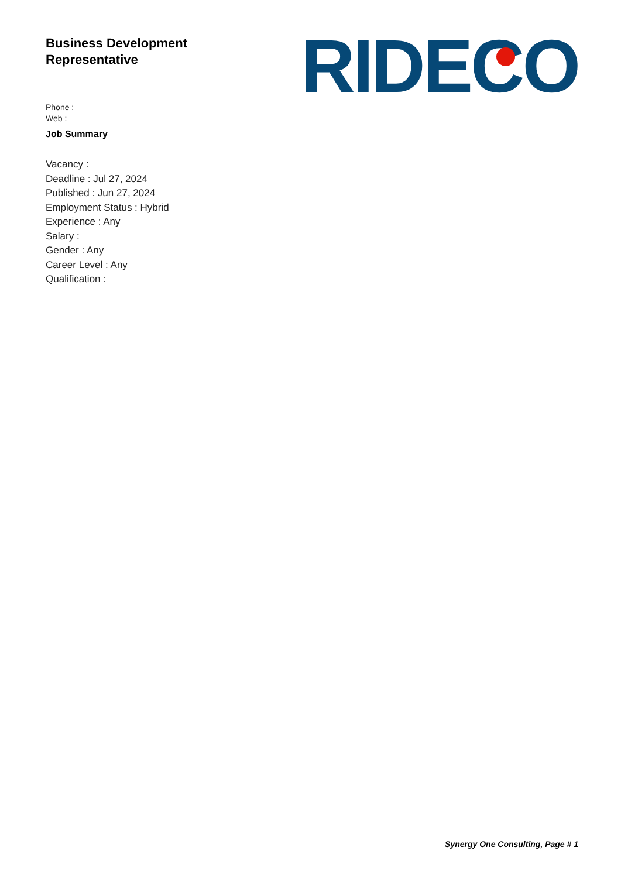Business Development
Representative
Phone :
Web :
Job Summary
RIDECO
Vacancy :
Deadline : Jul 27, 2024
Published : Jun 27, 2024
Employment Status : Hybrid
Experience : Any
Salary :
Gender : Any
Career Level : Any
Qualification :
Synergy One Consulting, Page # 1